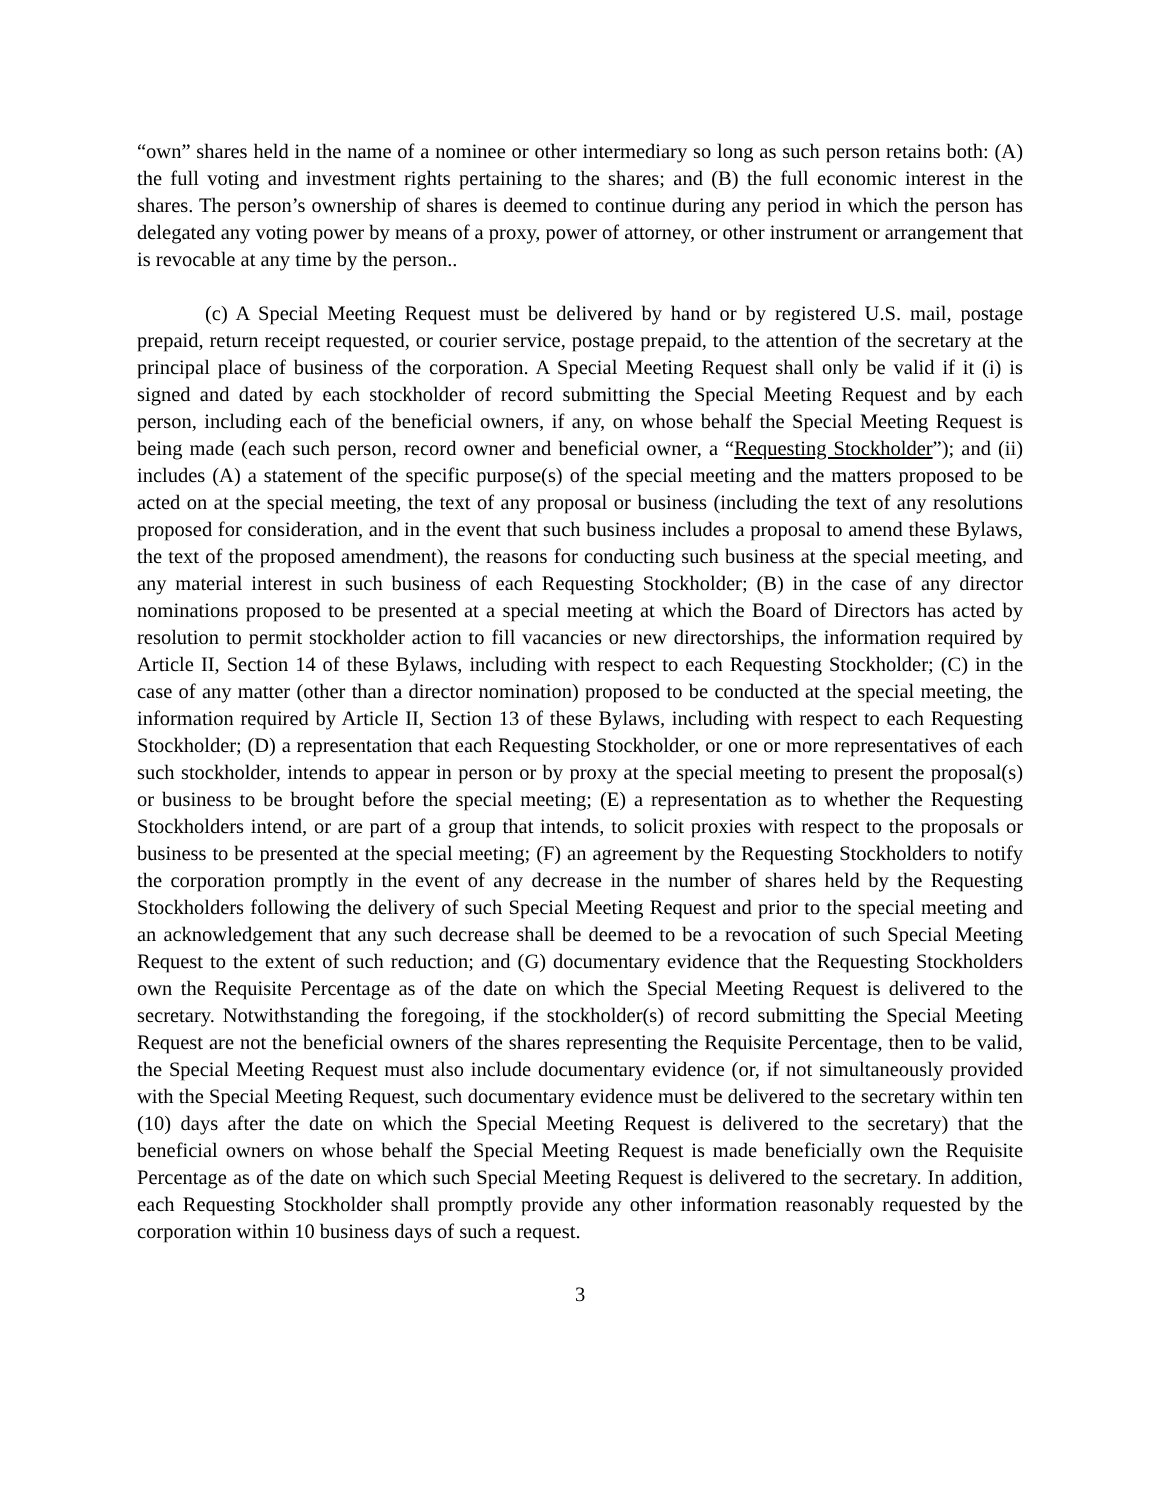“own” shares held in the name of a nominee or other intermediary so long as such person retains both: (A) the full voting and investment rights pertaining to the shares; and (B) the full economic interest in the shares. The person’s ownership of shares is deemed to continue during any period in which the person has delegated any voting power by means of a proxy, power of attorney, or other instrument or arrangement that is revocable at any time by the person..
(c) A Special Meeting Request must be delivered by hand or by registered U.S. mail, postage prepaid, return receipt requested, or courier service, postage prepaid, to the attention of the secretary at the principal place of business of the corporation. A Special Meeting Request shall only be valid if it (i) is signed and dated by each stockholder of record submitting the Special Meeting Request and by each person, including each of the beneficial owners, if any, on whose behalf the Special Meeting Request is being made (each such person, record owner and beneficial owner, a “Requesting Stockholder”); and (ii) includes (A) a statement of the specific purpose(s) of the special meeting and the matters proposed to be acted on at the special meeting, the text of any proposal or business (including the text of any resolutions proposed for consideration, and in the event that such business includes a proposal to amend these Bylaws, the text of the proposed amendment), the reasons for conducting such business at the special meeting, and any material interest in such business of each Requesting Stockholder; (B) in the case of any director nominations proposed to be presented at a special meeting at which the Board of Directors has acted by resolution to permit stockholder action to fill vacancies or new directorships, the information required by Article II, Section 14 of these Bylaws, including with respect to each Requesting Stockholder; (C) in the case of any matter (other than a director nomination) proposed to be conducted at the special meeting, the information required by Article II, Section 13 of these Bylaws, including with respect to each Requesting Stockholder; (D) a representation that each Requesting Stockholder, or one or more representatives of each such stockholder, intends to appear in person or by proxy at the special meeting to present the proposal(s) or business to be brought before the special meeting; (E) a representation as to whether the Requesting Stockholders intend, or are part of a group that intends, to solicit proxies with respect to the proposals or business to be presented at the special meeting; (F) an agreement by the Requesting Stockholders to notify the corporation promptly in the event of any decrease in the number of shares held by the Requesting Stockholders following the delivery of such Special Meeting Request and prior to the special meeting and an acknowledgement that any such decrease shall be deemed to be a revocation of such Special Meeting Request to the extent of such reduction; and (G) documentary evidence that the Requesting Stockholders own the Requisite Percentage as of the date on which the Special Meeting Request is delivered to the secretary. Notwithstanding the foregoing, if the stockholder(s) of record submitting the Special Meeting Request are not the beneficial owners of the shares representing the Requisite Percentage, then to be valid, the Special Meeting Request must also include documentary evidence (or, if not simultaneously provided with the Special Meeting Request, such documentary evidence must be delivered to the secretary within ten (10) days after the date on which the Special Meeting Request is delivered to the secretary) that the beneficial owners on whose behalf the Special Meeting Request is made beneficially own the Requisite Percentage as of the date on which such Special Meeting Request is delivered to the secretary. In addition, each Requesting Stockholder shall promptly provide any other information reasonably requested by the corporation within 10 business days of such a request.
3